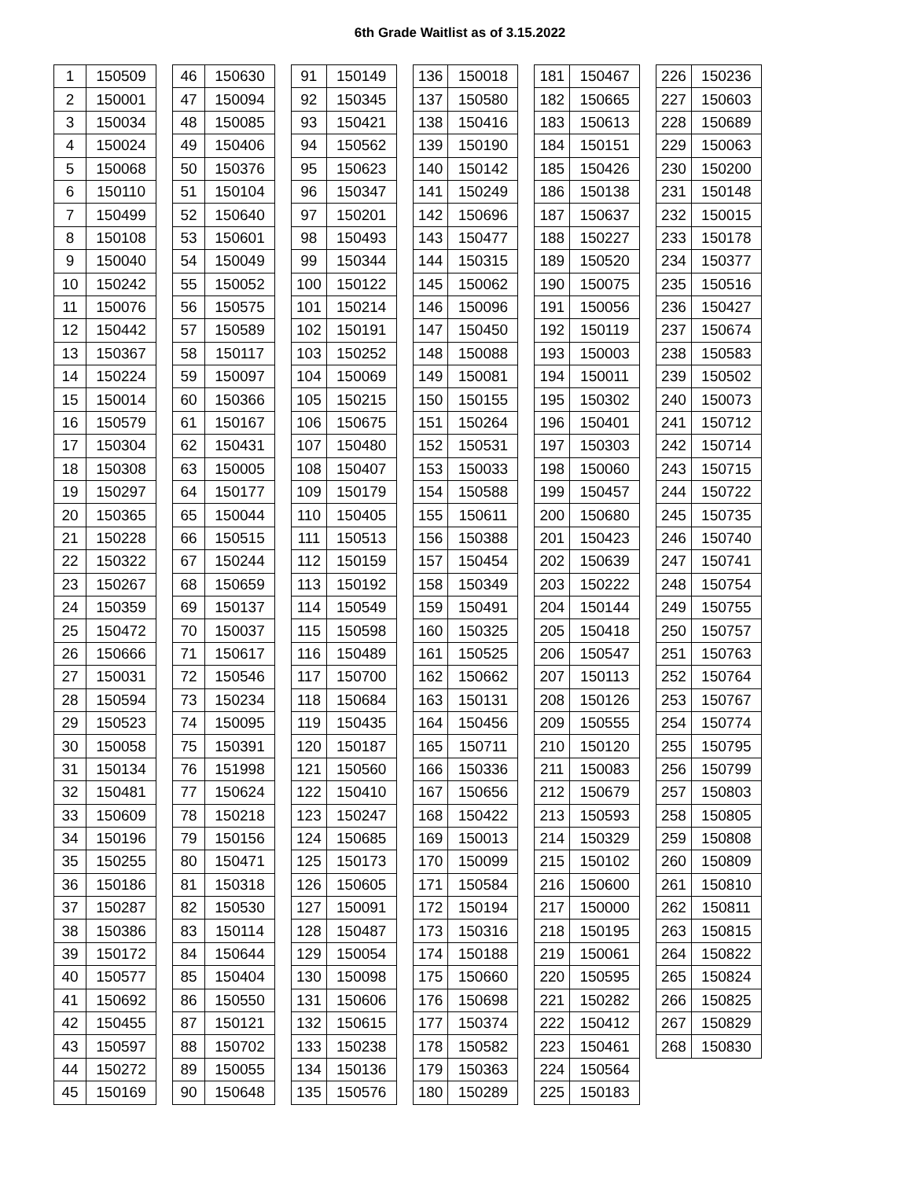6th Grade Waitlist as of 3.15.2022
| 1 | 150509 |
| 2 | 150001 |
| 3 | 150034 |
| 4 | 150024 |
| 5 | 150068 |
| 6 | 150110 |
| 7 | 150499 |
| 8 | 150108 |
| 9 | 150040 |
| 10 | 150242 |
| 11 | 150076 |
| 12 | 150442 |
| 13 | 150367 |
| 14 | 150224 |
| 15 | 150014 |
| 16 | 150579 |
| 17 | 150304 |
| 18 | 150308 |
| 19 | 150297 |
| 20 | 150365 |
| 21 | 150228 |
| 22 | 150322 |
| 23 | 150267 |
| 24 | 150359 |
| 25 | 150472 |
| 26 | 150666 |
| 27 | 150031 |
| 28 | 150594 |
| 29 | 150523 |
| 30 | 150058 |
| 31 | 150134 |
| 32 | 150481 |
| 33 | 150609 |
| 34 | 150196 |
| 35 | 150255 |
| 36 | 150186 |
| 37 | 150287 |
| 38 | 150386 |
| 39 | 150172 |
| 40 | 150577 |
| 41 | 150692 |
| 42 | 150455 |
| 43 | 150597 |
| 44 | 150272 |
| 45 | 150169 |
| 46 | 150630 |
| 47 | 150094 |
| 48 | 150085 |
| 49 | 150406 |
| 50 | 150376 |
| 51 | 150104 |
| 52 | 150640 |
| 53 | 150601 |
| 54 | 150049 |
| 55 | 150052 |
| 56 | 150575 |
| 57 | 150589 |
| 58 | 150117 |
| 59 | 150097 |
| 60 | 150366 |
| 61 | 150167 |
| 62 | 150431 |
| 63 | 150005 |
| 64 | 150177 |
| 65 | 150044 |
| 66 | 150515 |
| 67 | 150244 |
| 68 | 150659 |
| 69 | 150137 |
| 70 | 150037 |
| 71 | 150617 |
| 72 | 150546 |
| 73 | 150234 |
| 74 | 150095 |
| 75 | 150391 |
| 76 | 151998 |
| 77 | 150624 |
| 78 | 150218 |
| 79 | 150156 |
| 80 | 150471 |
| 81 | 150318 |
| 82 | 150530 |
| 83 | 150114 |
| 84 | 150644 |
| 85 | 150404 |
| 86 | 150550 |
| 87 | 150121 |
| 88 | 150702 |
| 89 | 150055 |
| 90 | 150648 |
| 91 | 150149 |
| 92 | 150345 |
| 93 | 150421 |
| 94 | 150562 |
| 95 | 150623 |
| 96 | 150347 |
| 97 | 150201 |
| 98 | 150493 |
| 99 | 150344 |
| 100 | 150122 |
| 101 | 150214 |
| 102 | 150191 |
| 103 | 150252 |
| 104 | 150069 |
| 105 | 150215 |
| 106 | 150675 |
| 107 | 150480 |
| 108 | 150407 |
| 109 | 150179 |
| 110 | 150405 |
| 111 | 150513 |
| 112 | 150159 |
| 113 | 150192 |
| 114 | 150549 |
| 115 | 150598 |
| 116 | 150489 |
| 117 | 150700 |
| 118 | 150684 |
| 119 | 150435 |
| 120 | 150187 |
| 121 | 150560 |
| 122 | 150410 |
| 123 | 150247 |
| 124 | 150685 |
| 125 | 150173 |
| 126 | 150605 |
| 127 | 150091 |
| 128 | 150487 |
| 129 | 150054 |
| 130 | 150098 |
| 131 | 150606 |
| 132 | 150615 |
| 133 | 150238 |
| 134 | 150136 |
| 135 | 150576 |
| 136 | 150018 |
| 137 | 150580 |
| 138 | 150416 |
| 139 | 150190 |
| 140 | 150142 |
| 141 | 150249 |
| 142 | 150696 |
| 143 | 150477 |
| 144 | 150315 |
| 145 | 150062 |
| 146 | 150096 |
| 147 | 150450 |
| 148 | 150088 |
| 149 | 150081 |
| 150 | 150155 |
| 151 | 150264 |
| 152 | 150531 |
| 153 | 150033 |
| 154 | 150588 |
| 155 | 150611 |
| 156 | 150388 |
| 157 | 150454 |
| 158 | 150349 |
| 159 | 150491 |
| 160 | 150325 |
| 161 | 150525 |
| 162 | 150662 |
| 163 | 150131 |
| 164 | 150456 |
| 165 | 150711 |
| 166 | 150336 |
| 167 | 150656 |
| 168 | 150422 |
| 169 | 150013 |
| 170 | 150099 |
| 171 | 150584 |
| 172 | 150194 |
| 173 | 150316 |
| 174 | 150188 |
| 175 | 150660 |
| 176 | 150698 |
| 177 | 150374 |
| 178 | 150582 |
| 179 | 150363 |
| 180 | 150289 |
| 181 | 150467 |
| 182 | 150665 |
| 183 | 150613 |
| 184 | 150151 |
| 185 | 150426 |
| 186 | 150138 |
| 187 | 150637 |
| 188 | 150227 |
| 189 | 150520 |
| 190 | 150075 |
| 191 | 150056 |
| 192 | 150119 |
| 193 | 150003 |
| 194 | 150011 |
| 195 | 150302 |
| 196 | 150401 |
| 197 | 150303 |
| 198 | 150060 |
| 199 | 150457 |
| 200 | 150680 |
| 201 | 150423 |
| 202 | 150639 |
| 203 | 150222 |
| 204 | 150144 |
| 205 | 150418 |
| 206 | 150547 |
| 207 | 150113 |
| 208 | 150126 |
| 209 | 150555 |
| 210 | 150120 |
| 211 | 150083 |
| 212 | 150679 |
| 213 | 150593 |
| 214 | 150329 |
| 215 | 150102 |
| 216 | 150600 |
| 217 | 150000 |
| 218 | 150195 |
| 219 | 150061 |
| 220 | 150595 |
| 221 | 150282 |
| 222 | 150412 |
| 223 | 150461 |
| 224 | 150564 |
| 225 | 150183 |
| 226 | 150236 |
| 227 | 150603 |
| 228 | 150689 |
| 229 | 150063 |
| 230 | 150200 |
| 231 | 150148 |
| 232 | 150015 |
| 233 | 150178 |
| 234 | 150377 |
| 235 | 150516 |
| 236 | 150427 |
| 237 | 150674 |
| 238 | 150583 |
| 239 | 150502 |
| 240 | 150073 |
| 241 | 150712 |
| 242 | 150714 |
| 243 | 150715 |
| 244 | 150722 |
| 245 | 150735 |
| 246 | 150740 |
| 247 | 150741 |
| 248 | 150754 |
| 249 | 150755 |
| 250 | 150757 |
| 251 | 150763 |
| 252 | 150764 |
| 253 | 150767 |
| 254 | 150774 |
| 255 | 150795 |
| 256 | 150799 |
| 257 | 150803 |
| 258 | 150805 |
| 259 | 150808 |
| 260 | 150809 |
| 261 | 150810 |
| 262 | 150811 |
| 263 | 150815 |
| 264 | 150822 |
| 265 | 150824 |
| 266 | 150825 |
| 267 | 150829 |
| 268 | 150830 |